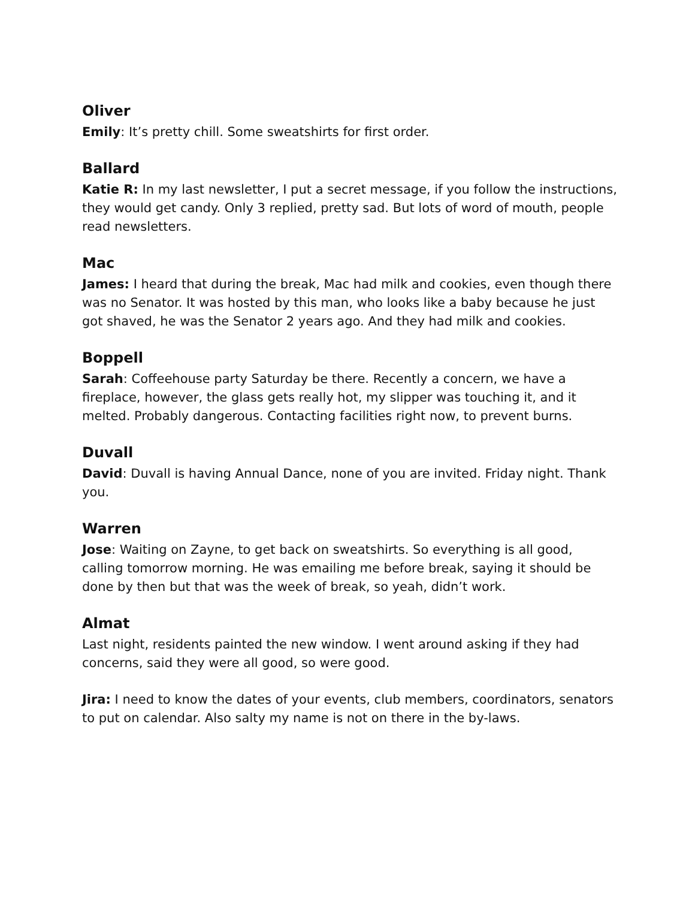Oliver
Emily: It’s pretty chill. Some sweatshirts for first order.
Ballard
Katie R: In my last newsletter, I put a secret message, if you follow the instructions, they would get candy. Only 3 replied, pretty sad. But lots of word of mouth, people read newsletters.
Mac
James: I heard that during the break, Mac had milk and cookies, even though there was no Senator. It was hosted by this man, who looks like a baby because he just got shaved, he was the Senator 2 years ago. And they had milk and cookies.
Boppell
Sarah: Coffeehouse party Saturday be there. Recently a concern, we have a fireplace, however, the glass gets really hot, my slipper was touching it, and it melted. Probably dangerous. Contacting facilities right now, to prevent burns.
Duvall
David: Duvall is having Annual Dance, none of you are invited. Friday night. Thank you.
Warren
Jose: Waiting on Zayne, to get back on sweatshirts. So everything is all good, calling tomorrow morning. He was emailing me before break, saying it should be done by then but that was the week of break, so yeah, didn’t work.
Almat
Last night, residents painted the new window. I went around asking if they had concerns, said they were all good, so were good.
Jira: I need to know the dates of your events, club members, coordinators, senators to put on calendar. Also salty my name is not on there in the by-laws.